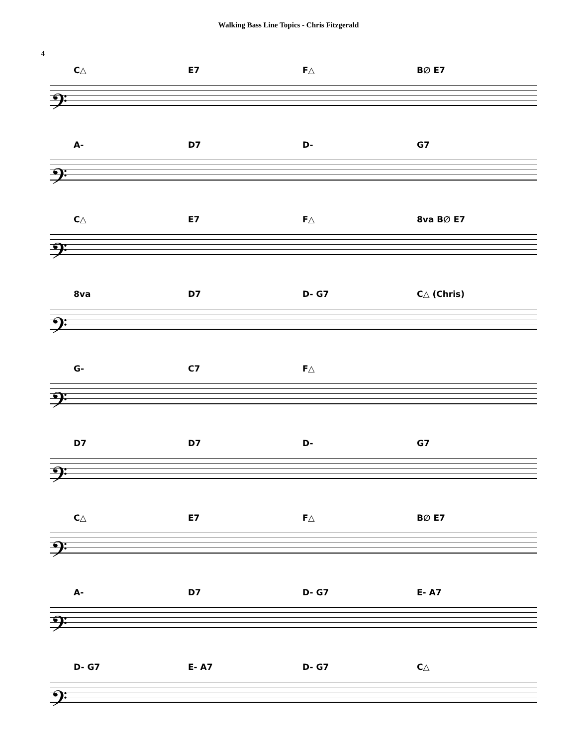Walking Bass Line Topics - Chris Fitzgerald
4
C△ E7 F△ B∅ E7
𝄢
A- D7 D- G7
𝄢
C△ E7 F△ 8va B∅ E7
𝄢
8va D7 D- G7 C△ (Chris)
𝄢
G- C7 F△
𝄢
D7 D7 D- G7
𝄢
C△ E7 F△ B∅ E7
𝄢
A- D7 D- G7 E- A7
𝄢
D- G7 E- A7 D- G7 C△
𝄢